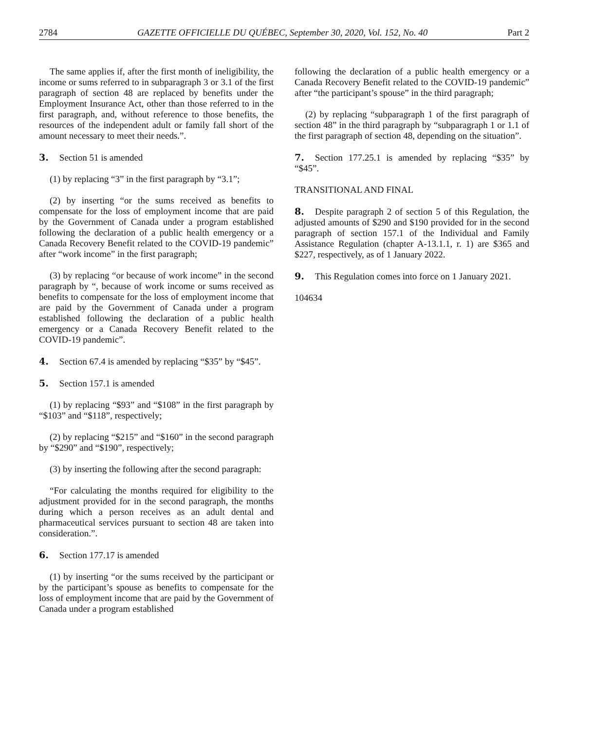2784 GAZETTE OFFICIELLE DU QUÉBEC, September 30, 2020, Vol. 152, No. 40 Part 2
The same applies if, after the first month of ineligibility, the income or sums referred to in subparagraph 3 or 3.1 of the first paragraph of section 48 are replaced by benefits under the Employment Insurance Act, other than those referred to in the first paragraph, and, without reference to those benefits, the resources of the independent adult or family fall short of the amount necessary to meet their needs.”.
3. Section 51 is amended
(1) by replacing “3” in the first paragraph by “3.1”;
(2) by inserting “or the sums received as benefits to compensate for the loss of employment income that are paid by the Government of Canada under a program established following the declaration of a public health emergency or a Canada Recovery Benefit related to the COVID-19 pandemic” after “work income” in the first paragraph;
(3) by replacing “or because of work income” in the second paragraph by “, because of work income or sums received as benefits to compensate for the loss of employment income that are paid by the Government of Canada under a program established following the declaration of a public health emergency or a Canada Recovery Benefit related to the COVID-19 pandemic”.
4. Section 67.4 is amended by replacing “$35” by “$45”.
5. Section 157.1 is amended
(1) by replacing “$93” and “$108” in the first paragraph by “$103” and “$118”, respectively;
(2) by replacing “$215” and “$160” in the second paragraph by “$290” and “$190”, respectively;
(3) by inserting the following after the second paragraph:
“For calculating the months required for eligibility to the adjustment provided for in the second paragraph, the months during which a person receives as an adult dental and pharmaceutical services pursuant to section 48 are taken into consideration.”.
6. Section 177.17 is amended
(1) by inserting “or the sums received by the participant or by the participant’s spouse as benefits to compensate for the loss of employment income that are paid by the Government of Canada under a program established
following the declaration of a public health emergency or a Canada Recovery Benefit related to the COVID-19 pandemic” after “the participant’s spouse” in the third paragraph;
(2) by replacing “subparagraph 1 of the first paragraph of section 48” in the third paragraph by “subparagraph 1 or 1.1 of the first paragraph of section 48, depending on the situation”.
7. Section 177.25.1 is amended by replacing “$35” by “$45”.
TRANSITIONAL AND FINAL
8. Despite paragraph 2 of section 5 of this Regulation, the adjusted amounts of $290 and $190 provided for in the second paragraph of section 157.1 of the Individual and Family Assistance Regulation (chapter A-13.1.1, r. 1) are $365 and $227, respectively, as of 1 January 2022.
9. This Regulation comes into force on 1 January 2021.
104634